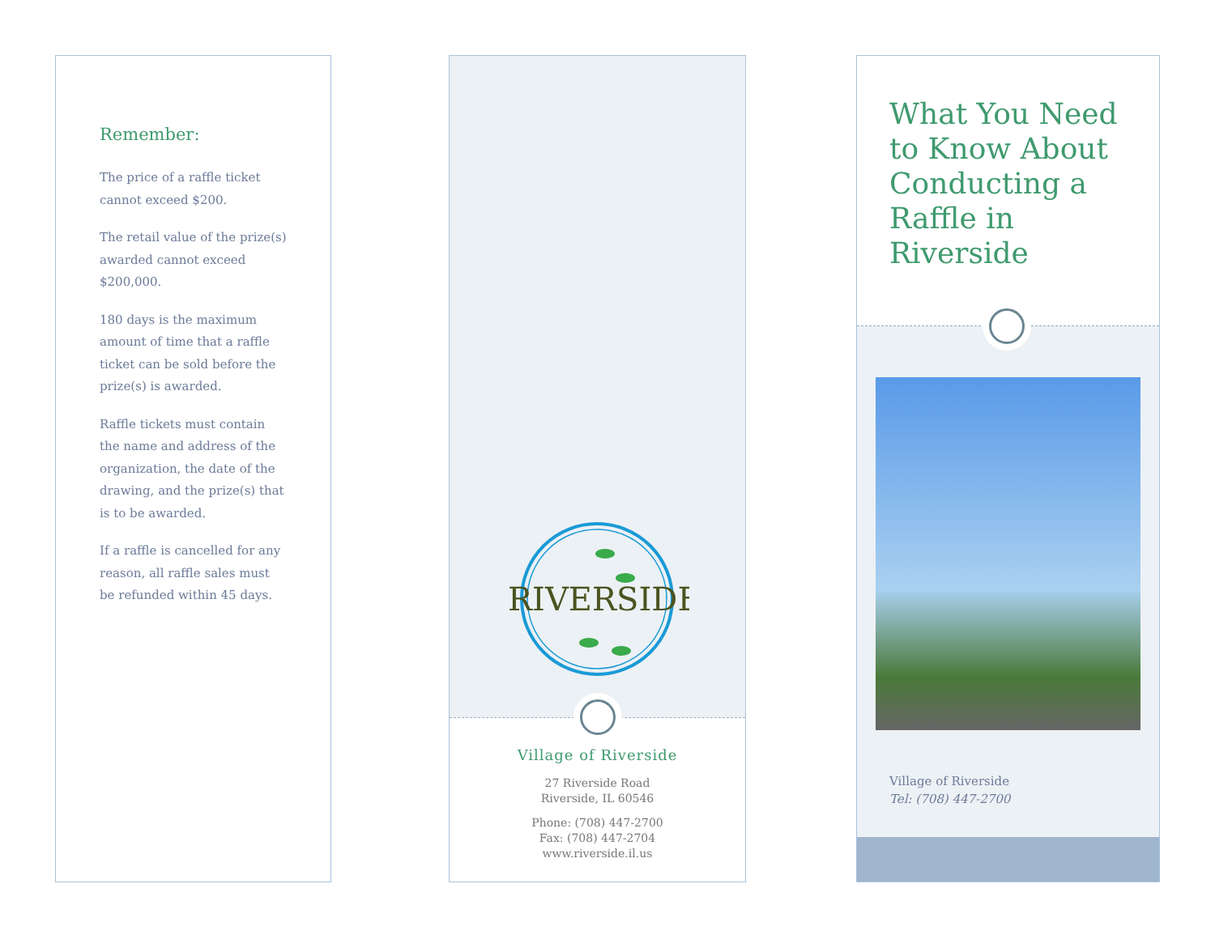Remember:
The price of a raffle ticket cannot exceed $200.
The retail value of the prize(s) awarded cannot exceed $200,000.
180 days is the maximum amount of time that a raffle ticket can be sold before the prize(s) is awarded.
Raffle tickets must contain the name and address of the organization, the date of the drawing, and the prize(s) that is to be awarded.
If a raffle is cancelled for any reason, all raffle sales must be refunded within 45 days.
RIVERSIDE
Village of Riverside
27 Riverside Road
Riverside, IL 60546
Phone: (708) 447-2700
Fax: (708) 447-2704
www.riverside.il.us
What You Need to Know About Conducting a Raffle in Riverside
Village of Riverside
Tel: (708) 447-2700